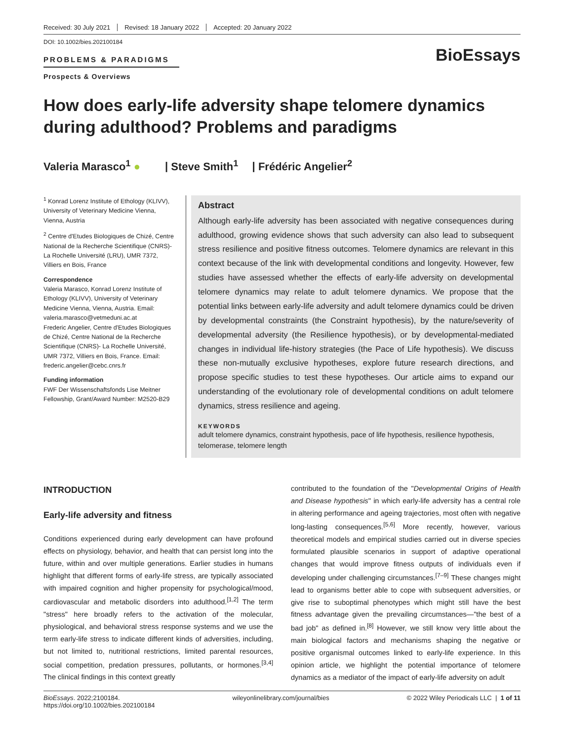Received: 30 July 2021 Revised: 18 January 2022 Accepted: 20 January 2022
DOI: 10.1002/bies.202100184
PROBLEMS & PARADIGMS
Prospects & Overviews
BioEssays
How does early-life adversity shape telomere dynamics during adulthood? Problems and paradigms
Valeria Marasco<sup>1</sup> ● | Steve Smith<sup>1</sup> | Frédéric Angelier<sup>2</sup>
<sup>1</sup> Konrad Lorenz Institute of Ethology (KLIVV), University of Veterinary Medicine Vienna, Vienna, Austria
<sup>2</sup> Centre d'Etudes Biologiques de Chizé, Centre National de la Recherche Scientifique (CNRS)-La Rochelle Université (LRU), UMR 7372, Villiers en Bois, France
Correspondence
Valeria Marasco, Konrad Lorenz Institute of Ethology (KLIVV), University of Veterinary Medicine Vienna, Vienna, Austria. Email: valeria.marasco@vetmeduni.ac.at
Frederic Angelier, Centre d'Etudes Biologiques de Chizé, Centre National de la Recherche Scientifique (CNRS)- La Rochelle Université, UMR 7372, Villiers en Bois, France. Email: frederic.angelier@cebc.cnrs.fr
Funding information
FWF Der Wissenschaftsfonds Lise Meitner Fellowship, Grant/Award Number: M2520-B29
Abstract
Although early-life adversity has been associated with negative consequences during adulthood, growing evidence shows that such adversity can also lead to subsequent stress resilience and positive fitness outcomes. Telomere dynamics are relevant in this context because of the link with developmental conditions and longevity. However, few studies have assessed whether the effects of early-life adversity on developmental telomere dynamics may relate to adult telomere dynamics. We propose that the potential links between early-life adversity and adult telomere dynamics could be driven by developmental constraints (the Constraint hypothesis), by the nature/severity of developmental adversity (the Resilience hypothesis), or by developmental-mediated changes in individual life-history strategies (the Pace of Life hypothesis). We discuss these non-mutually exclusive hypotheses, explore future research directions, and propose specific studies to test these hypotheses. Our article aims to expand our understanding of the evolutionary role of developmental conditions on adult telomere dynamics, stress resilience and ageing.
KEYWORDS
adult telomere dynamics, constraint hypothesis, pace of life hypothesis, resilience hypothesis, telomerase, telomere length
INTRODUCTION
Early-life adversity and fitness
Conditions experienced during early development can have profound effects on physiology, behavior, and health that can persist long into the future, within and over multiple generations. Earlier studies in humans highlight that different forms of early-life stress, are typically associated with impaired cognition and higher propensity for psychological/mood, cardiovascular and metabolic disorders into adulthood.<sup>[1,2]</sup> The term "stress" here broadly refers to the activation of the molecular, physiological, and behavioral stress response systems and we use the term early-life stress to indicate different kinds of adversities, including, but not limited to, nutritional restrictions, limited parental resources, social competition, predation pressures, pollutants, or hormones.<sup>[3,4]</sup> The clinical findings in this context greatly
contributed to the foundation of the "Developmental Origins of Health and Disease hypothesis" in which early-life adversity has a central role in altering performance and ageing trajectories, most often with negative long-lasting consequences.<sup>[5,6]</sup> More recently, however, various theoretical models and empirical studies carried out in diverse species formulated plausible scenarios in support of adaptive operational changes that would improve fitness outputs of individuals even if developing under challenging circumstances.<sup>[7–9]</sup> These changes might lead to organisms better able to cope with subsequent adversities, or give rise to suboptimal phenotypes which might still have the best fitness advantage given the prevailing circumstances—"the best of a bad job" as defined in.<sup>[8]</sup> However, we still know very little about the main biological factors and mechanisms shaping the negative or positive organismal outcomes linked to early-life experience. In this opinion article, we highlight the potential importance of telomere dynamics as a mediator of the impact of early-life adversity on adult
BioEssays. 2022;2100184.
https://doi.org/10.1002/bies.202100184
wileyonlinelibrary.com/journal/bies
© 2022 Wiley Periodicals LLC | 1 of 11